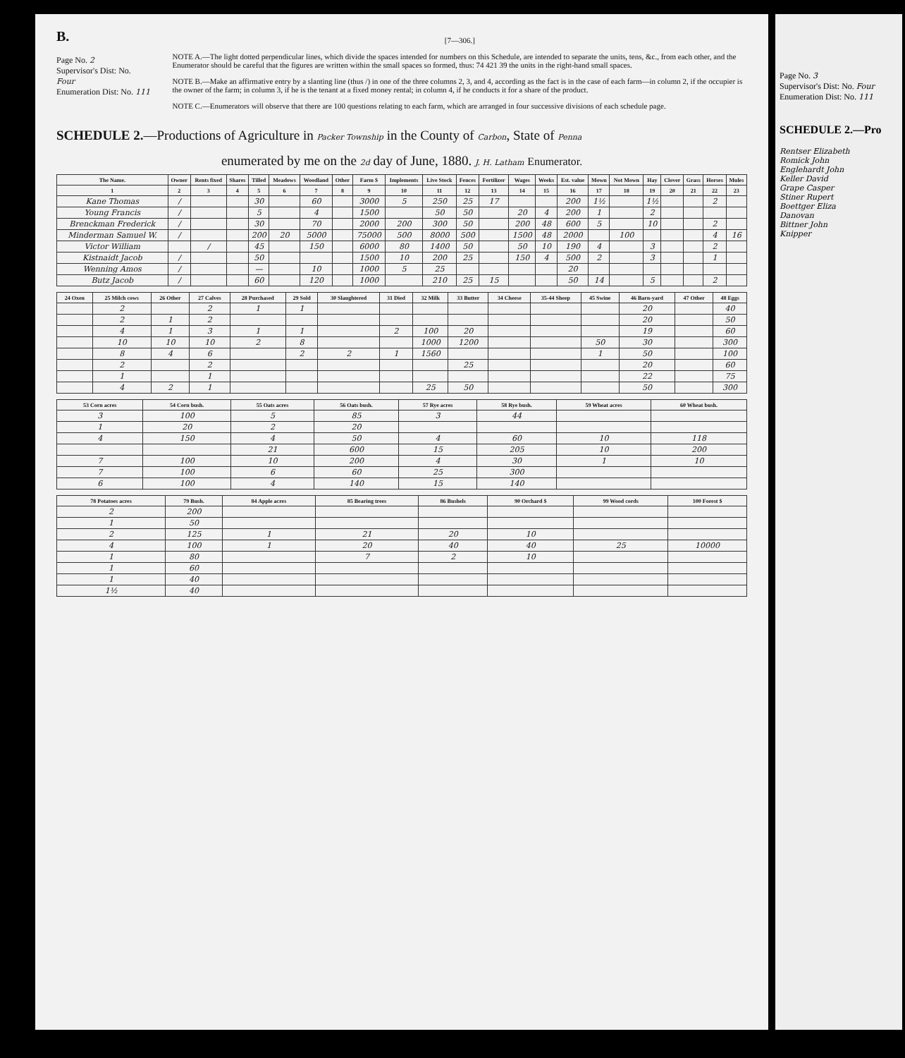B.
Page No. 2
Supervisor's Dist: No. Four
Enumeration Dist: No. 111
[7—306.]
NOTE A.—The light dotted perpendicular lines, which divide the spaces intended for numbers on this Schedule, are intended to separate the units, tens, &c., from each other, and the Enumerator should be careful that the figures are written within the small spaces so formed, thus: 74 421 39 the units in the right-hand small spaces.
NOTE B.—Make an affirmative entry by a slanting line (thus /) in one of the three columns 2, 3, and 4, according as the fact is in the case of each farm—in column 2, if the occupier is the owner of the farm; in column 3, if he is the tenant at a fixed money rental; in column 4, if he conducts it for a share of the product.
NOTE C.—Enumerators will observe that there are 100 questions relating to each farm, which are arranged in four successive divisions of each schedule page.
SCHEDULE 2.—Productions of Agriculture in Packer Township in the County of Carbon, State of Penna
enumerated by me on the 2d day of June, 1880. J. H. Latham Enumerator.
| The Name. | Owner | Rents fixed | Shares | Tilled | Meadows | Woodland | Other | Farm $ | Implements | Live Stock | Fences | Fertilizer | Wages | Weeks | Est. value | Mown | Not Mown | Hay | Clover | Grass | Horses | Mules |
| --- | --- | --- | --- | --- | --- | --- | --- | --- | --- | --- | --- | --- | --- | --- | --- | --- | --- | --- | --- | --- | --- | --- |
| 1 | 2 | 3 | 4 | 5 | 6 | 7 | 8 | 9 | 10 | 11 | 12 | 13 | 14 | 15 | 16 | 17 | 18 | 19 | 20 | 21 | 22 | 23 |
| Kane Thomas | / | | | 30 | | 60 | | 3000 | 5 | 250 | 25 | 17 | | | 200 | 1½ | | 1½ | | | 2 | |
| Young Francis | / | | | 5 | | 4 | | 1500 | | 50 | 50 | | 20 | 4 | 200 | 1 | | 2 | | | | |
| Brenckman Frederick | / | | | 30 | | 70 | | 2000 | 200 | 300 | 50 | | 200 | 48 | 600 | 5 | | 10 | | | 2 | |
| Minderman Samuel W. | / | | | 200 | 20 | 5000 | | 75000 | 500 | 8000 | 500 | | 1500 | 48 | 2000 | | 100 | | | | 4 | 16 |
| Victor William | | / | | 45 | | 150 | | 6000 | 80 | 1400 | 50 | | 50 | 10 | 190 | 4 | | 3 | | | 2 | |
| Kistnaidt Jacob | / | | | 50 | | | | 1500 | 10 | 200 | 25 | | 150 | 4 | 500 | 2 | | 3 | | | 1 | |
| Wenning Amos | / | | | — | | 10 | | 1000 | 5 | 25 | | | | | 20 | | | | | | | |
| Butz Jacob | / | | | 60 | | 120 | | 1000 | | 210 | 25 | 15 | | | 50 | 14 | | 5 | | | 2 | |
| 24 Oxen | 25 Milch cows | 26 Other | 27 Calves | 28 Purchased | 29 Sold | 30 Slaughtered | 31 Died | 32 Milk | 33 Butter | 34 Cheese | 35-44 Sheep | 45 Swine | 46 Barn-yard | 47 Other | 48 Eggs |
| --- | --- | --- | --- | --- | --- | --- | --- | --- | --- | --- | --- | --- | --- | --- | --- |
| | 2 | | 2 | 1 | 1 | | | | | | | | 20 | | 40 |
| | 2 | 1 | 2 | | | | | | | | | | 20 | | 50 |
| | 4 | 1 | 3 | 1 | 1 | | 2 | 100 | 20 | | | | 19 | | 60 |
| | 10 | 10 | 10 | 2 | 8 | | | 1000 | 1200 | | | 50 | 30 | | 300 |
| | 8 | 4 | 6 | | 2 | 2 | 1 | 1560 | | | | 1 | 50 | | 100 |
| | 2 | | 2 | | | | | | 25 | | | | 20 | | 60 |
| | 1 | | 1 | | | | | | | | | | 22 | | 75 |
| | 4 | 2 | 1 | | | | | 25 | 50 | | | | 50 | | 300 |
| 53 Corn acres | 54 Corn bush. | 55 Oats acres | 56 Oats bush. | 57 Rye acres | 58 Rye bush. | 59 Wheat acres | 60 Wheat bush. |
| --- | --- | --- | --- | --- | --- | --- | --- |
| 3 | 100 | 5 | 85 | 3 | 44 | | |
| 1 | 20 | 2 | 20 | | | | |
| 4 | 150 | 4 | 50 | 4 | 60 | 10 | 118 |
| | | 21 | 600 | 15 | 205 | 10 | 200 |
| 7 | 100 | 10 | 200 | 4 | 30 | 1 | 10 |
| 7 | 100 | 6 | 60 | 25 | 300 | | |
| 6 | 100 | 4 | 140 | 15 | 140 | | |
| 78 Potatoes acres | 79 Bush. | 84 Apple acres | 85 Bearing trees | 86 Bushels | 90 Orchard $ | 99 Wood cords | 100 Forest $ |
| --- | --- | --- | --- | --- | --- | --- | --- |
| 2 | 200 | | | | | | |
| 1 | 50 | | | | | | |
| 2 | 125 | 1 | 21 | 20 | 10 | | |
| 4 | 100 | 1 | 20 | 40 | 40 | 25 | 10000 |
| 1 | 80 | | 7 | 2 | 10 | | |
| 1 | 60 | | | | | | |
| 1 | 40 | | | | | | |
| 1½ | 40 | | | | | | |
Page No. 3
Supervisor's Dist: No. Four
Enumeration Dist: No. 111
SCHEDULE 2.—Pro
Rentser Elizabeth
Romick John
Englehardt John
Keller David
Grape Casper
Stiner Rupert
Boettger Eliza
Danovan
Bittner John
Knipper